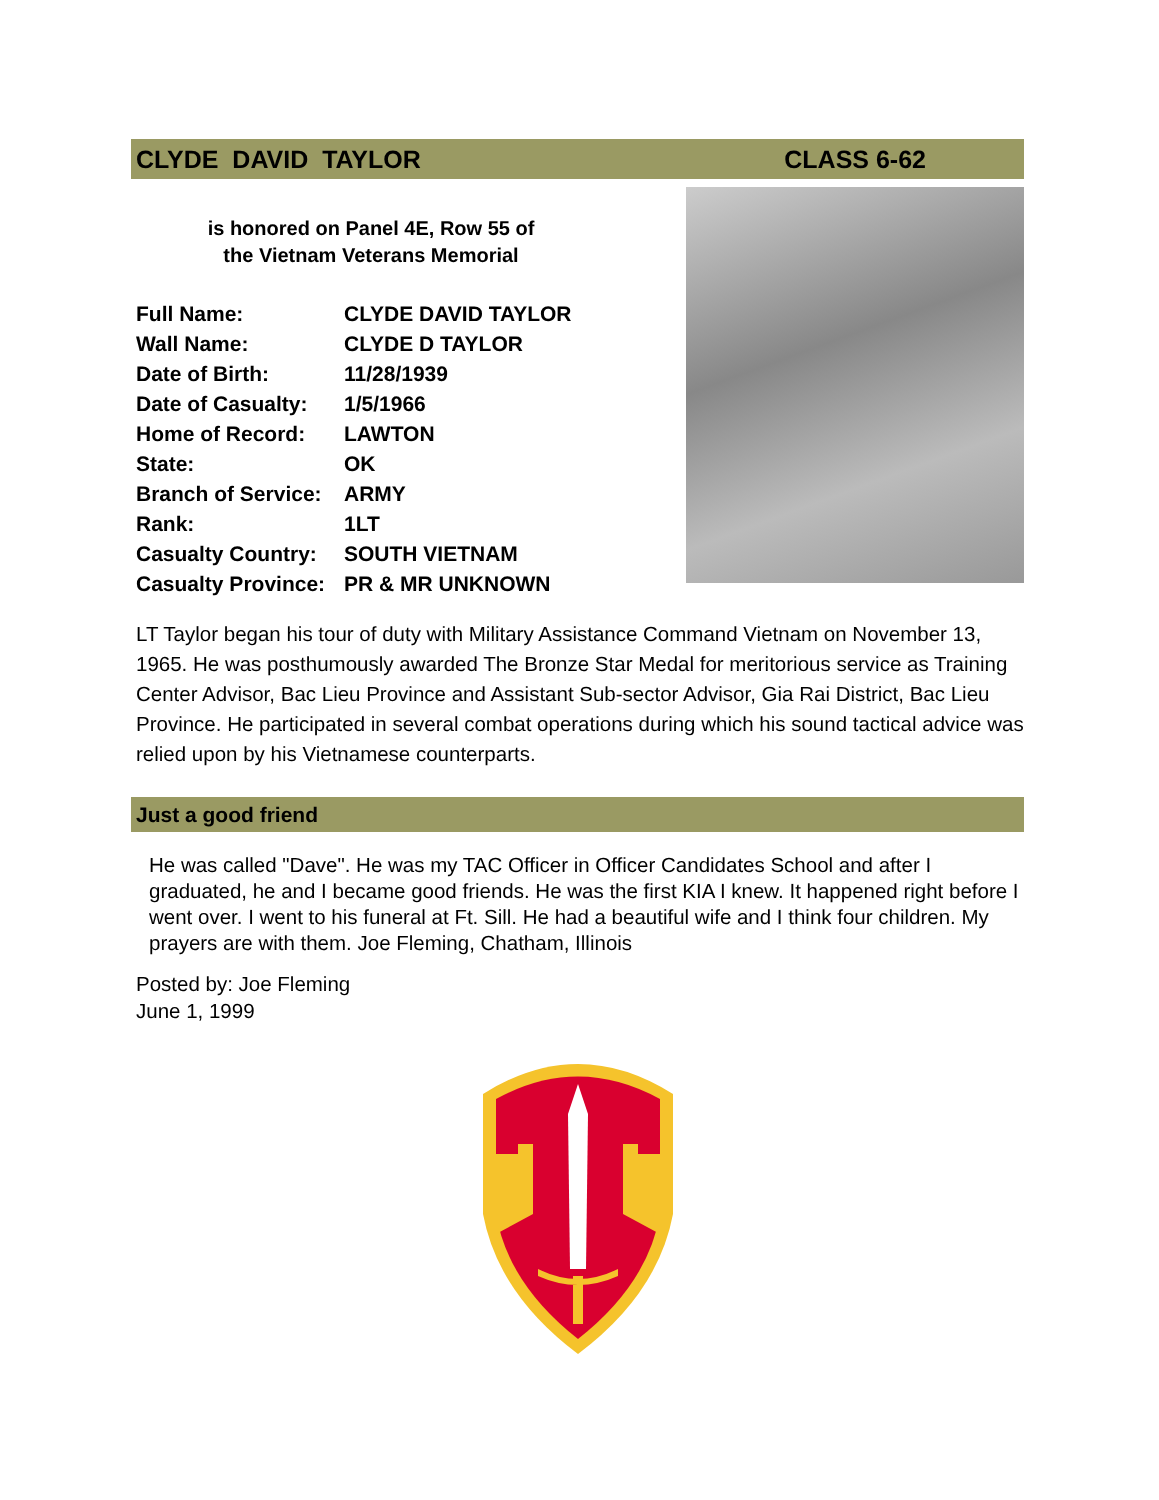CLYDE DAVID TAYLOR CLASS 6-62
is honored on Panel 4E, Row 55 of
the Vietnam Veterans Memorial
| Full Name: | CLYDE DAVID TAYLOR |
| Wall Name: | CLYDE D TAYLOR |
| Date of Birth: | 11/28/1939 |
| Date of Casualty: | 1/5/1966 |
| Home of Record: | LAWTON |
| State: | OK |
| Branch of Service: | ARMY |
| Rank: | 1LT |
| Casualty Country: | SOUTH VIETNAM |
| Casualty Province: | PR & MR UNKNOWN |
LT Taylor began his tour of duty with Military Assistance Command Vietnam on November 13, 1965. He was posthumously awarded The Bronze Star Medal for meritorious service as Training Center Advisor, Bac Lieu Province and Assistant Sub-sector Advisor, Gia Rai District, Bac Lieu Province. He participated in several combat operations during which his sound tactical advice was relied upon by his Vietnamese counterparts.
Just a good friend
He was called "Dave". He was my TAC Officer in Officer Candidates School and after I graduated, he and I became good friends. He was the first KIA I knew. It happened right before I went over. I went to his funeral at Ft. Sill. He had a beautiful wife and I think four children. My prayers are with them. Joe Fleming, Chatham, Illinois
Posted by: Joe Fleming
June 1, 1999